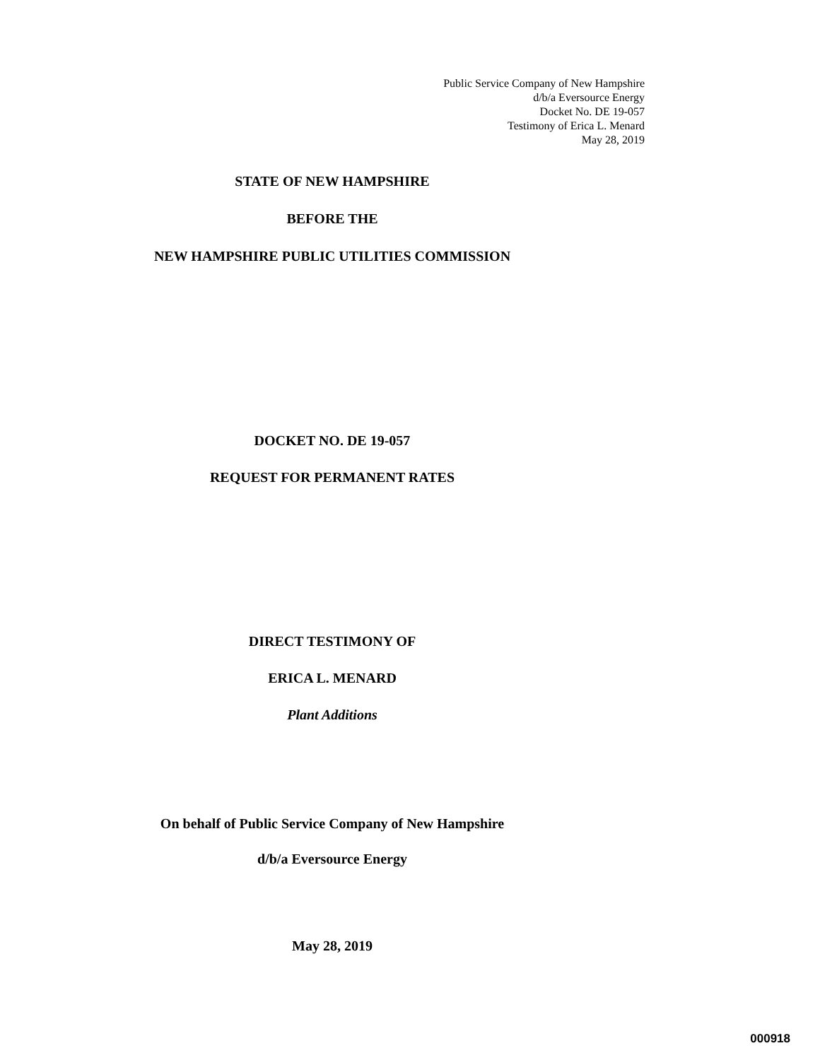Public Service Company of New Hampshire
d/b/a Eversource Energy
Docket No. DE 19-057
Testimony of Erica L. Menard
May 28, 2019
STATE OF NEW HAMPSHIRE
BEFORE THE
NEW HAMPSHIRE PUBLIC UTILITIES COMMISSION
DOCKET NO. DE 19-057
REQUEST FOR PERMANENT RATES
DIRECT TESTIMONY OF
ERICA L. MENARD
Plant Additions
On behalf of Public Service Company of New Hampshire
d/b/a Eversource Energy
May 28, 2019
000918